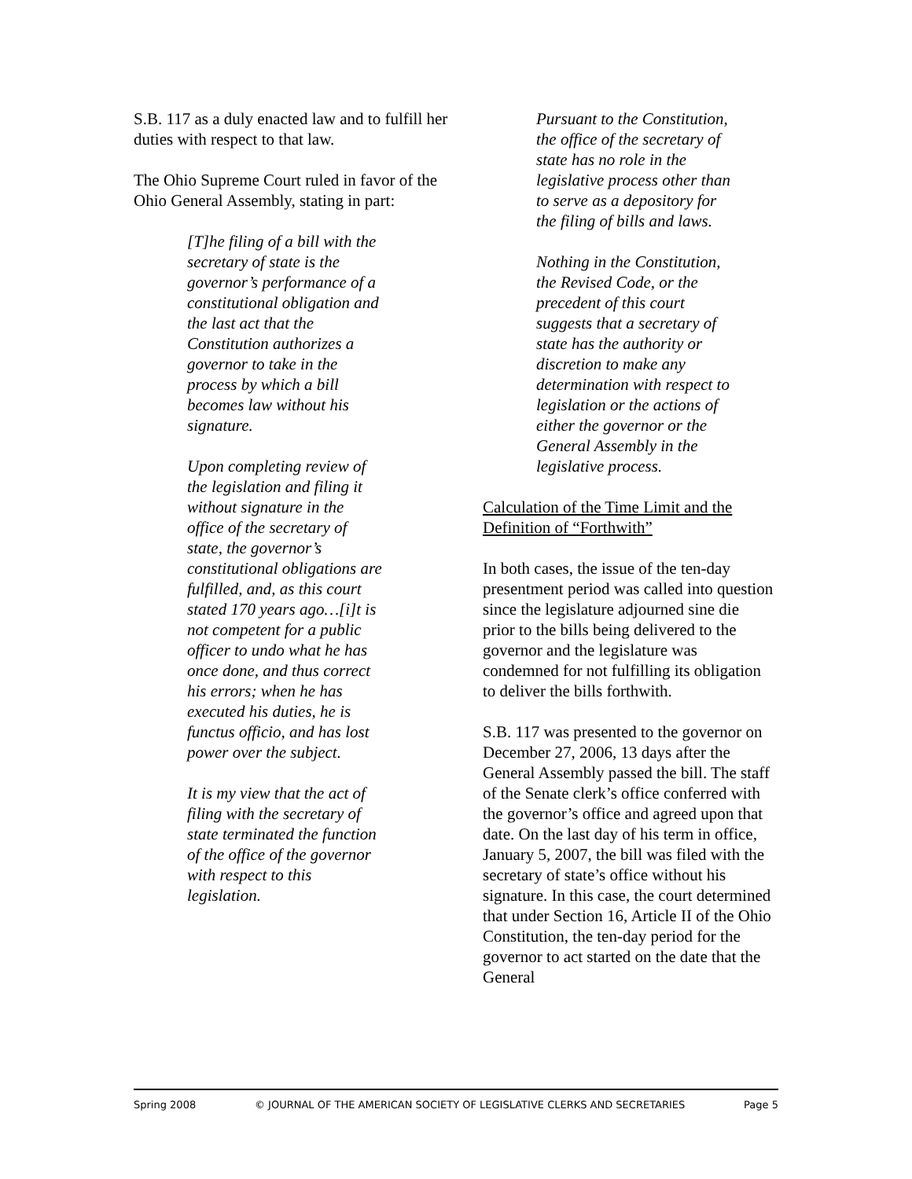S.B. 117 as a duly enacted law and to fulfill her duties with respect to that law.
The Ohio Supreme Court ruled in favor of the Ohio General Assembly, stating in part:
[T]he filing of a bill with the secretary of state is the governor’s performance of a constitutional obligation and the last act that the Constitution authorizes a governor to take in the process by which a bill becomes law without his signature.
Upon completing review of the legislation and filing it without signature in the office of the secretary of state, the governor’s constitutional obligations are fulfilled, and, as this court stated 170 years ago…[i]t is not competent for a public officer to undo what he has once done, and thus correct his errors; when he has executed his duties, he is functus officio, and has lost power over the subject.
It is my view that the act of filing with the secretary of state terminated the function of the office of the governor with respect to this legislation.
Pursuant to the Constitution, the office of the secretary of state has no role in the legislative process other than to serve as a depository for the filing of bills and laws.
Nothing in the Constitution, the Revised Code, or the precedent of this court suggests that a secretary of state has the authority or discretion to make any determination with respect to legislation or the actions of either the governor or the General Assembly in the legislative process.
Calculation of the Time Limit and the Definition of “Forthwith”
In both cases, the issue of the ten-day presentment period was called into question since the legislature adjourned sine die prior to the bills being delivered to the governor and the legislature was condemned for not fulfilling its obligation to deliver the bills forthwith.
S.B. 117 was presented to the governor on December 27, 2006, 13 days after the General Assembly passed the bill. The staff of the Senate clerk’s office conferred with the governor’s office and agreed upon that date. On the last day of his term in office, January 5, 2007, the bill was filed with the secretary of state’s office without his signature. In this case, the court determined that under Section 16, Article II of the Ohio Constitution, the ten-day period for the governor to act started on the date that the General
Spring 2008 © JOURNAL OF THE AMERICAN SOCIETY OF LEGISLATIVE CLERKS AND SECRETARIES Page 5